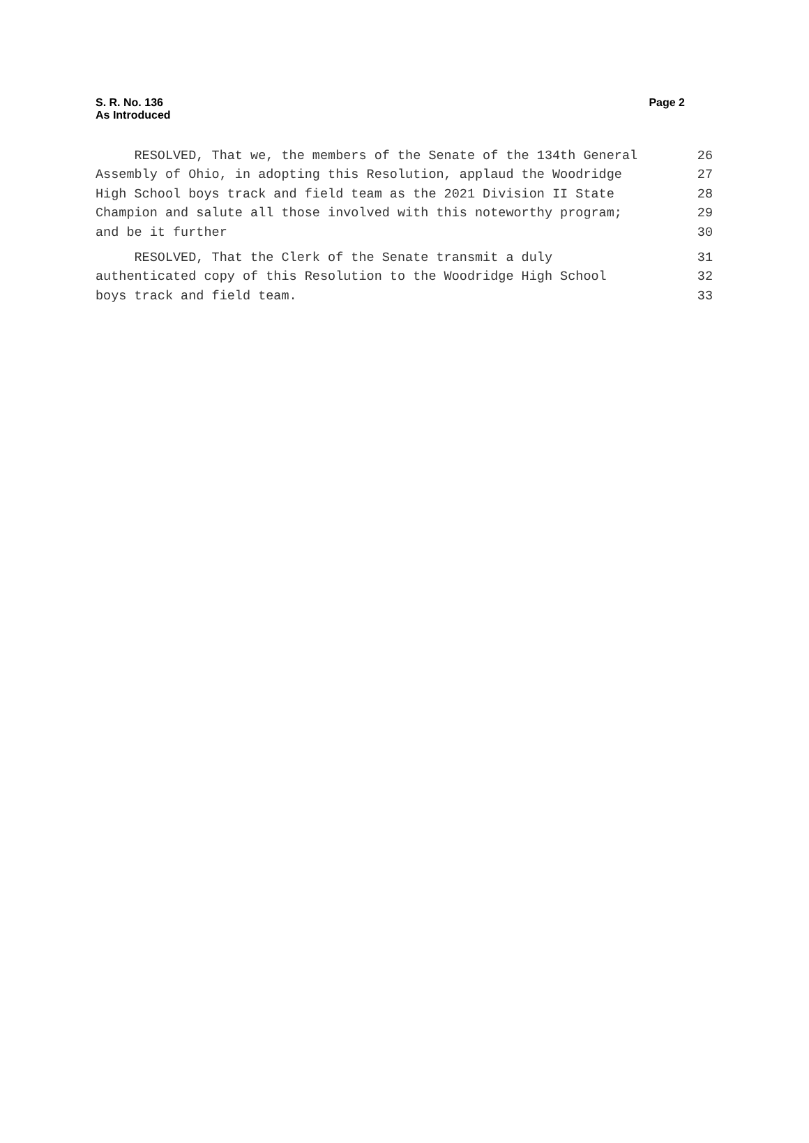S. R. No. 136
As Introduced
Page 2
RESOLVED, That we, the members of the Senate of the 134th General 26
Assembly of Ohio, in adopting this Resolution, applaud the Woodridge 27
High School boys track and field team as the 2021 Division II State 28
Champion and salute all those involved with this noteworthy program; 29
and be it further 30
RESOLVED, That the Clerk of the Senate transmit a duly 31
authenticated copy of this Resolution to the Woodridge High School 32
boys track and field team. 33